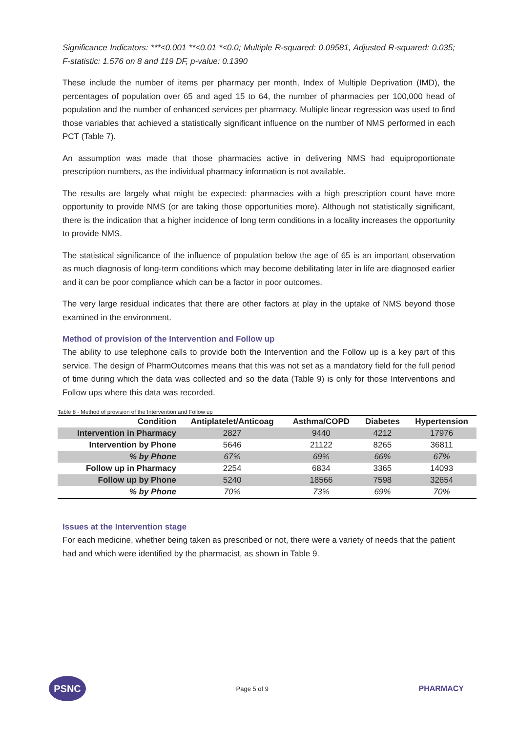Significance Indicators: ***<0.001 **<0.01 *<0.0; Multiple R-squared: 0.09581, Adjusted R-squared: 0.035; F-statistic: 1.576 on 8 and 119 DF, p-value: 0.1390
These include the number of items per pharmacy per month, Index of Multiple Deprivation (IMD), the percentages of population over 65 and aged 15 to 64, the number of pharmacies per 100,000 head of population and the number of enhanced services per pharmacy. Multiple linear regression was used to find those variables that achieved a statistically significant influence on the number of NMS performed in each PCT (Table 7).
An assumption was made that those pharmacies active in delivering NMS had equiproportionate prescription numbers, as the individual pharmacy information is not available.
The results are largely what might be expected: pharmacies with a high prescription count have more opportunity to provide NMS (or are taking those opportunities more). Although not statistically significant, there is the indication that a higher incidence of long term conditions in a locality increases the opportunity to provide NMS.
The statistical significance of the influence of population below the age of 65 is an important observation as much diagnosis of long-term conditions which may become debilitating later in life are diagnosed earlier and it can be poor compliance which can be a factor in poor outcomes.
The very large residual indicates that there are other factors at play in the uptake of NMS beyond those examined in the environment.
Method of provision of the Intervention and Follow up
The ability to use telephone calls to provide both the Intervention and the Follow up is a key part of this service. The design of PharmOutcomes means that this was not set as a mandatory field for the full period of time during which the data was collected and so the data (Table 9) is only for those Interventions and Follow ups where this data was recorded.
Table 8 - Method of provision of the Intervention and Follow up
| Condition | Antiplatelet/Anticoag | Asthma/COPD | Diabetes | Hypertension |
| --- | --- | --- | --- | --- |
| Intervention in Pharmacy | 2827 | 9440 | 4212 | 17976 |
| Intervention by Phone | 5646 | 21122 | 8265 | 36811 |
| % by Phone | 67% | 69% | 66% | 67% |
| Follow up in Pharmacy | 2254 | 6834 | 3365 | 14093 |
| Follow up by Phone | 5240 | 18566 | 7598 | 32654 |
| % by Phone | 70% | 73% | 69% | 70% |
Issues at the Intervention stage
For each medicine, whether being taken as prescribed or not, there were a variety of needs that the patient had and which were identified by the pharmacist, as shown in Table 9.
PSNC
Page 5 of 9
PHARMACY